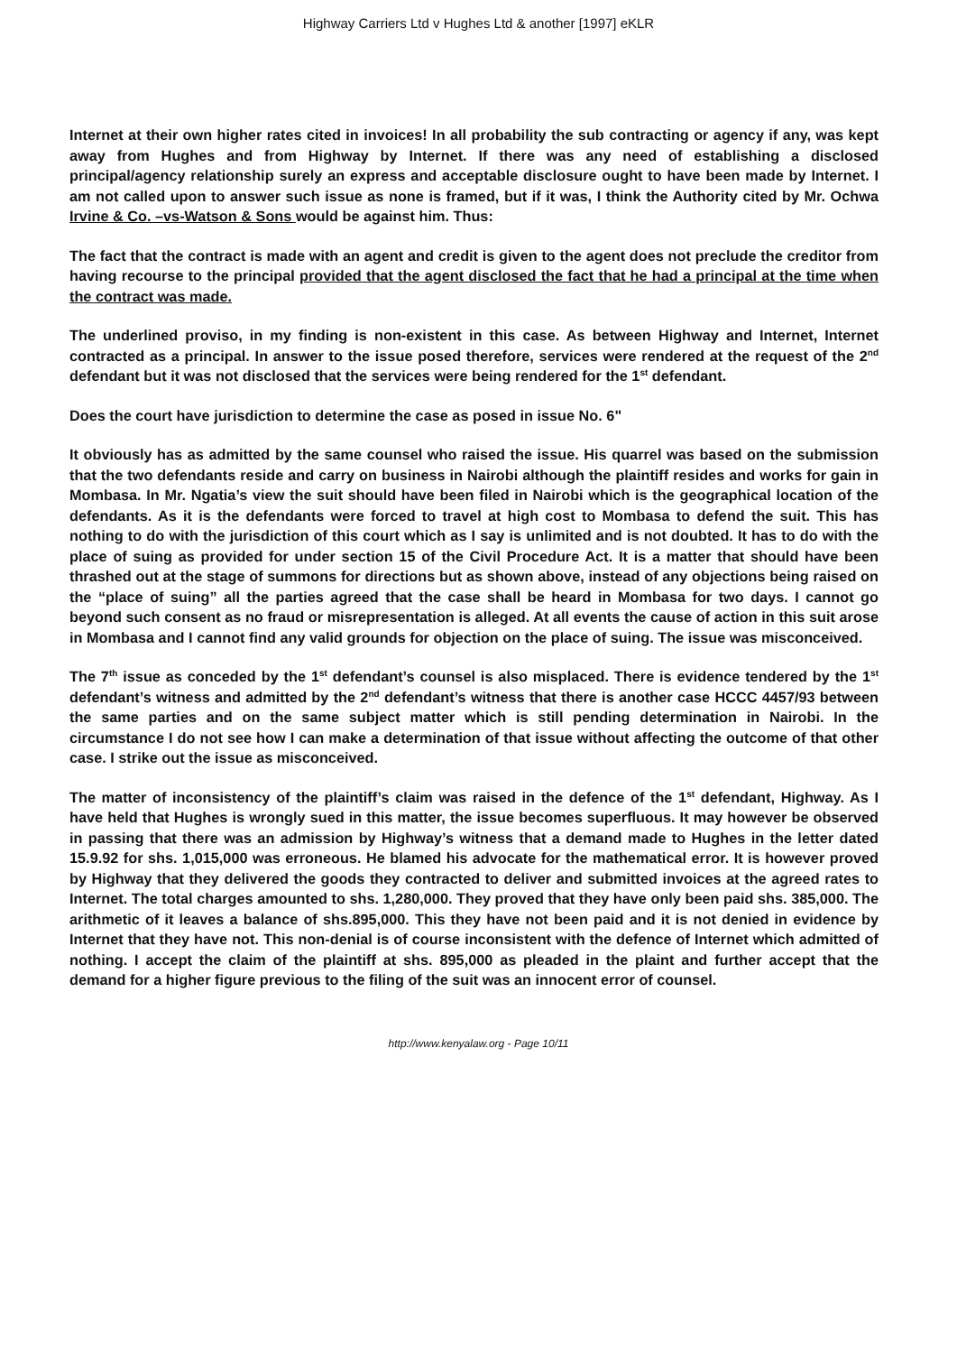Highway Carriers Ltd v Hughes Ltd & another [1997] eKLR
Internet at their own higher rates cited in invoices! In all probability the sub contracting or agency if any, was kept away from Hughes and from Highway by Internet. If there was any need of establishing a disclosed principal/agency relationship surely an express and acceptable disclosure ought to have been made by Internet. I am not called upon to answer such issue as none is framed, but if it was, I think the Authority cited by Mr. Ochwa Irvine & Co. –vs-Watson & Sons would be against him. Thus:
The fact that the contract is made with an agent and credit is given to the agent does not preclude the creditor from having recourse to the principal provided that the agent disclosed the fact that he had a principal at the time when the contract was made.
The underlined proviso, in my finding is non-existent in this case. As between Highway and Internet, Internet contracted as a principal. In answer to the issue posed therefore, services were rendered at the request of the 2<sup>nd</sup> defendant but it was not disclosed that the services were being rendered for the 1<sup>st</sup> defendant.
Does the court have jurisdiction to determine the case as posed in issue No. 6"
It obviously has as admitted by the same counsel who raised the issue. His quarrel was based on the submission that the two defendants reside and carry on business in Nairobi although the plaintiff resides and works for gain in Mombasa. In Mr. Ngatia’s view the suit should have been filed in Nairobi which is the geographical location of the defendants. As it is the defendants were forced to travel at high cost to Mombasa to defend the suit. This has nothing to do with the jurisdiction of this court which as I say is unlimited and is not doubted. It has to do with the place of suing as provided for under section 15 of the Civil Procedure Act. It is a matter that should have been thrashed out at the stage of summons for directions but as shown above, instead of any objections being raised on the “place of suing” all the parties agreed that the case shall be heard in Mombasa for two days. I cannot go beyond such consent as no fraud or misrepresentation is alleged. At all events the cause of action in this suit arose in Mombasa and I cannot find any valid grounds for objection on the place of suing. The issue was misconceived.
The 7<sup>th</sup> issue as conceded by the 1<sup>st</sup> defendant’s counsel is also misplaced. There is evidence tendered by the 1<sup>st</sup> defendant’s witness and admitted by the 2<sup>nd</sup> defendant’s witness that there is another case HCCC 4457/93 between the same parties and on the same subject matter which is still pending determination in Nairobi. In the circumstance I do not see how I can make a determination of that issue without affecting the outcome of that other case. I strike out the issue as misconceived.
The matter of inconsistency of the plaintiff’s claim was raised in the defence of the 1<sup>st</sup> defendant, Highway. As I have held that Hughes is wrongly sued in this matter, the issue becomes superfluous. It may however be observed in passing that there was an admission by Highway’s witness that a demand made to Hughes in the letter dated 15.9.92 for shs. 1,015,000 was erroneous. He blamed his advocate for the mathematical error. It is however proved by Highway that they delivered the goods they contracted to deliver and submitted invoices at the agreed rates to Internet. The total charges amounted to shs. 1,280,000. They proved that they have only been paid shs. 385,000. The arithmetic of it leaves a balance of shs.895,000. This they have not been paid and it is not denied in evidence by Internet that they have not. This non-denial is of course inconsistent with the defence of Internet which admitted of nothing. I accept the claim of the plaintiff at shs. 895,000 as pleaded in the plaint and further accept that the demand for a higher figure previous to the filing of the suit was an innocent error of counsel.
http://www.kenyalaw.org - Page 10/11